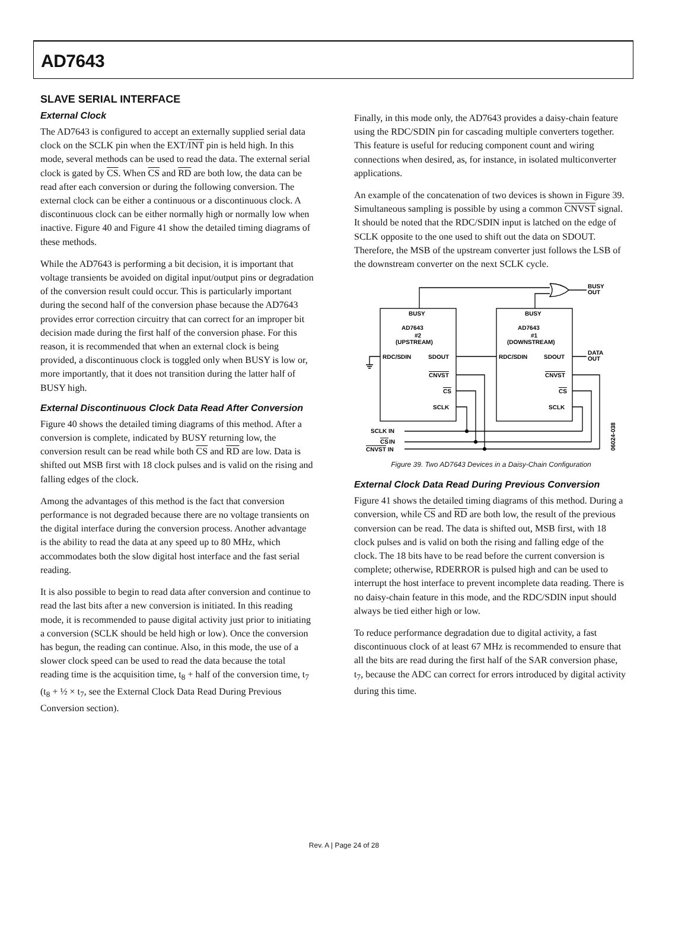AD7643
SLAVE SERIAL INTERFACE
External Clock
The AD7643 is configured to accept an externally supplied serial data clock on the SCLK pin when the EXT/INT pin is held high. In this mode, several methods can be used to read the data. The external serial clock is gated by CS. When CS and RD are both low, the data can be read after each conversion or during the following conversion. The external clock can be either a continuous or a discontinuous clock. A discontinuous clock can be either normally high or normally low when inactive. Figure 40 and Figure 41 show the detailed timing diagrams of these methods.
While the AD7643 is performing a bit decision, it is important that voltage transients be avoided on digital input/output pins or degradation of the conversion result could occur. This is particularly important during the second half of the conversion phase because the AD7643 provides error correction circuitry that can correct for an improper bit decision made during the first half of the conversion phase. For this reason, it is recommended that when an external clock is being provided, a discontinuous clock is toggled only when BUSY is low or, more importantly, that it does not transition during the latter half of BUSY high.
External Discontinuous Clock Data Read After Conversion
Figure 40 shows the detailed timing diagrams of this method. After a conversion is complete, indicated by BUSY returning low, the conversion result can be read while both CS and RD are low. Data is shifted out MSB first with 18 clock pulses and is valid on the rising and falling edges of the clock.
Among the advantages of this method is the fact that conversion performance is not degraded because there are no voltage transients on the digital interface during the conversion process. Another advantage is the ability to read the data at any speed up to 80 MHz, which accommodates both the slow digital host interface and the fast serial reading.
It is also possible to begin to read data after conversion and continue to read the last bits after a new conversion is initiated. In this reading mode, it is recommended to pause digital activity just prior to initiating a conversion (SCLK should be held high or low). Once the conversion has begun, the reading can continue. Also, in this mode, the use of a slower clock speed can be used to read the data because the total reading time is the acquisition time, t<sub>8</sub> + half of the conversion time, t<sub>7</sub> (t<sub>8</sub> + ½ × t<sub>7</sub>, see the External Clock Data Read During Previous Conversion section).
Finally, in this mode only, the AD7643 provides a daisy-chain feature using the RDC/SDIN pin for cascading multiple converters together. This feature is useful for reducing component count and wiring connections when desired, as, for instance, in isolated multiconverter applications.
An example of the concatenation of two devices is shown in Figure 39. Simultaneous sampling is possible by using a common CNVST signal. It should be noted that the RDC/SDIN input is latched on the edge of SCLK opposite to the one used to shift out the data on SDOUT. Therefore, the MSB of the upstream converter just follows the LSB of the downstream converter on the next SCLK cycle.
BUSY
BUSY
AD7643
AD7643
#2
#1
(UPSTREAM)
(DOWNSTREAM)
RDC/SDIN
SDOUT
RDC/SDIN
SDOUT
CNVST
CNVST
CS
CS
SCLK
SCLK
BUSY
OUT
DATA
OUT
SCLK IN
CS
IN
CNVST IN
06024-038
Figure 39. Two AD7643 Devices in a Daisy-Chain Configuration
External Clock Data Read During Previous Conversion
Figure 41 shows the detailed timing diagrams of this method. During a conversion, while CS and RD are both low, the result of the previous conversion can be read. The data is shifted out, MSB first, with 18 clock pulses and is valid on both the rising and falling edge of the clock. The 18 bits have to be read before the current conversion is complete; otherwise, RDERROR is pulsed high and can be used to interrupt the host interface to prevent incomplete data reading. There is no daisy-chain feature in this mode, and the RDC/SDIN input should always be tied either high or low.
To reduce performance degradation due to digital activity, a fast discontinuous clock of at least 67 MHz is recommended to ensure that all the bits are read during the first half of the SAR conversion phase, t<sub>7</sub>, because the ADC can correct for errors introduced by digital activity during this time.
Rev. A | Page 24 of 28